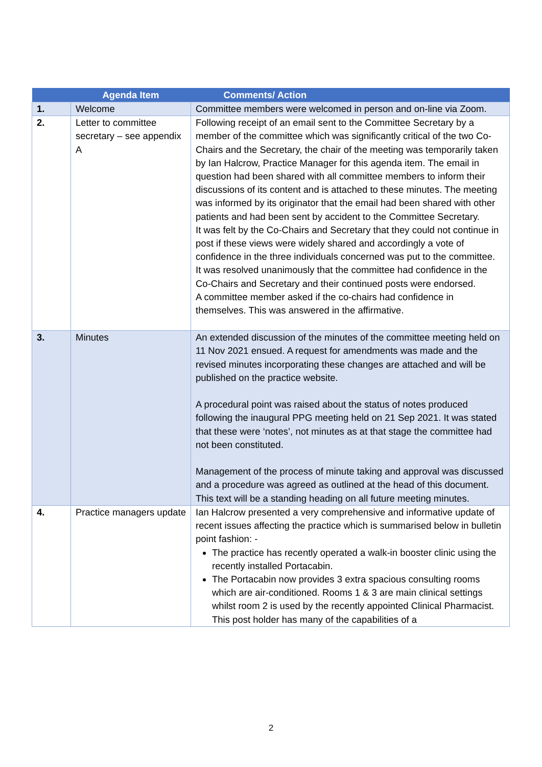| | Agenda Item | Comments/ Action |
| --- | --- | --- |
| 1. | Welcome | Committee members were welcomed in person and on-line via Zoom. |
| 2. | Letter to committee secretary – see appendix A | Following receipt of an email sent to the Committee Secretary by a member of the committee which was significantly critical of the two Co-Chairs and the Secretary, the chair of the meeting was temporarily taken by Ian Halcrow, Practice Manager for this agenda item. The email in question had been shared with all committee members to inform their discussions of its content and is attached to these minutes. The meeting was informed by its originator that the email had been shared with other patients and had been sent by accident to the Committee Secretary. It was felt by the Co-Chairs and Secretary that they could not continue in post if these views were widely shared and accordingly a vote of confidence in the three individuals concerned was put to the committee. It was resolved unanimously that the committee had confidence in the Co-Chairs and Secretary and their continued posts were endorsed. A committee member asked if the co-chairs had confidence in themselves. This was answered in the affirmative. |
| 3. | Minutes | An extended discussion of the minutes of the committee meeting held on 11 Nov 2021 ensued. A request for amendments was made and the revised minutes incorporating these changes are attached and will be published on the practice website. A procedural point was raised about the status of notes produced following the inaugural PPG meeting held on 21 Sep 2021. It was stated that these were ‘notes’, not minutes as at that stage the committee had not been constituted. Management of the process of minute taking and approval was discussed and a procedure was agreed as outlined at the head of this document. This text will be a standing heading on all future meeting minutes. |
| 4. | Practice managers update | Ian Halcrow presented a very comprehensive and informative update of recent issues affecting the practice which is summarised below in bulletin point fashion: - The practice has recently operated a walk-in booster clinic using the recently installed Portacabin. The Portacabin now provides 3 extra spacious consulting rooms which are air-conditioned. Rooms 1 & 3 are main clinical settings whilst room 2 is used by the recently appointed Clinical Pharmacist. This post holder has many of the capabilities of a |
2